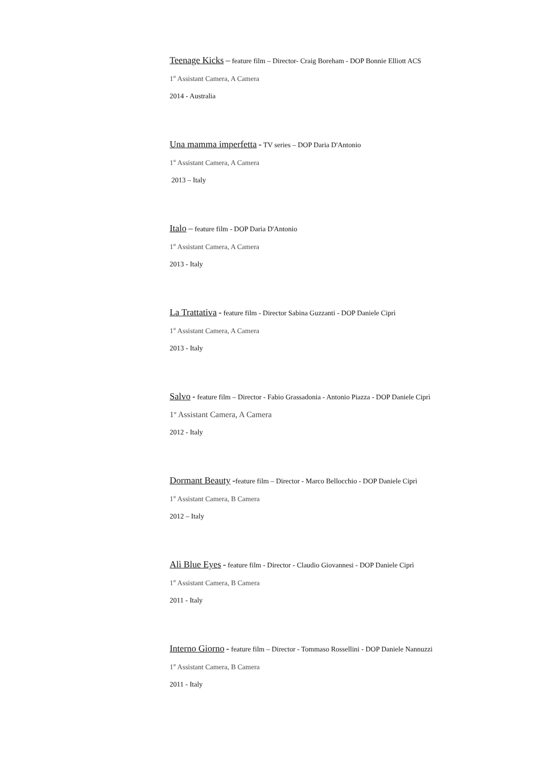Teenage Kicks – feature film – Director- Craig Boreham - DOP Bonnie Elliott ACS
1<sup>st</sup> Assistant Camera, A Camera
2014 - Australia
Una mamma imperfetta - TV series – DOP Daria D'Antonio
1<sup>st</sup> Assistant Camera, A Camera
2013 – Italy
Italo – feature film - DOP Daria D'Antonio
1<sup>st</sup> Assistant Camera, A Camera
2013 - Italy
La Trattativa - feature film - Director Sabina Guzzanti - DOP Daniele Ciprì
1<sup>st</sup> Assistant Camera, A Camera
2013 - Italy
Salvo - feature film – Director - Fabio Grassadonia - Antonio Piazza - DOP Daniele Ciprì
1<sup>st</sup> Assistant Camera, A Camera
2012 - Italy
Dormant Beauty -feature film – Director - Marco Bellocchio - DOP Daniele Ciprì
1<sup>st</sup> Assistant Camera, B Camera
2012 – Italy
Alì Blue Eyes - feature film - Director - Claudio Giovannesi - DOP Daniele Ciprì
1<sup>st</sup> Assistant Camera, B Camera
2011 - Italy
Interno Giorno - feature film – Director - Tommaso Rossellini - DOP Daniele Nannuzzi
1<sup>st</sup> Assistant Camera, B Camera
2011 - Italy